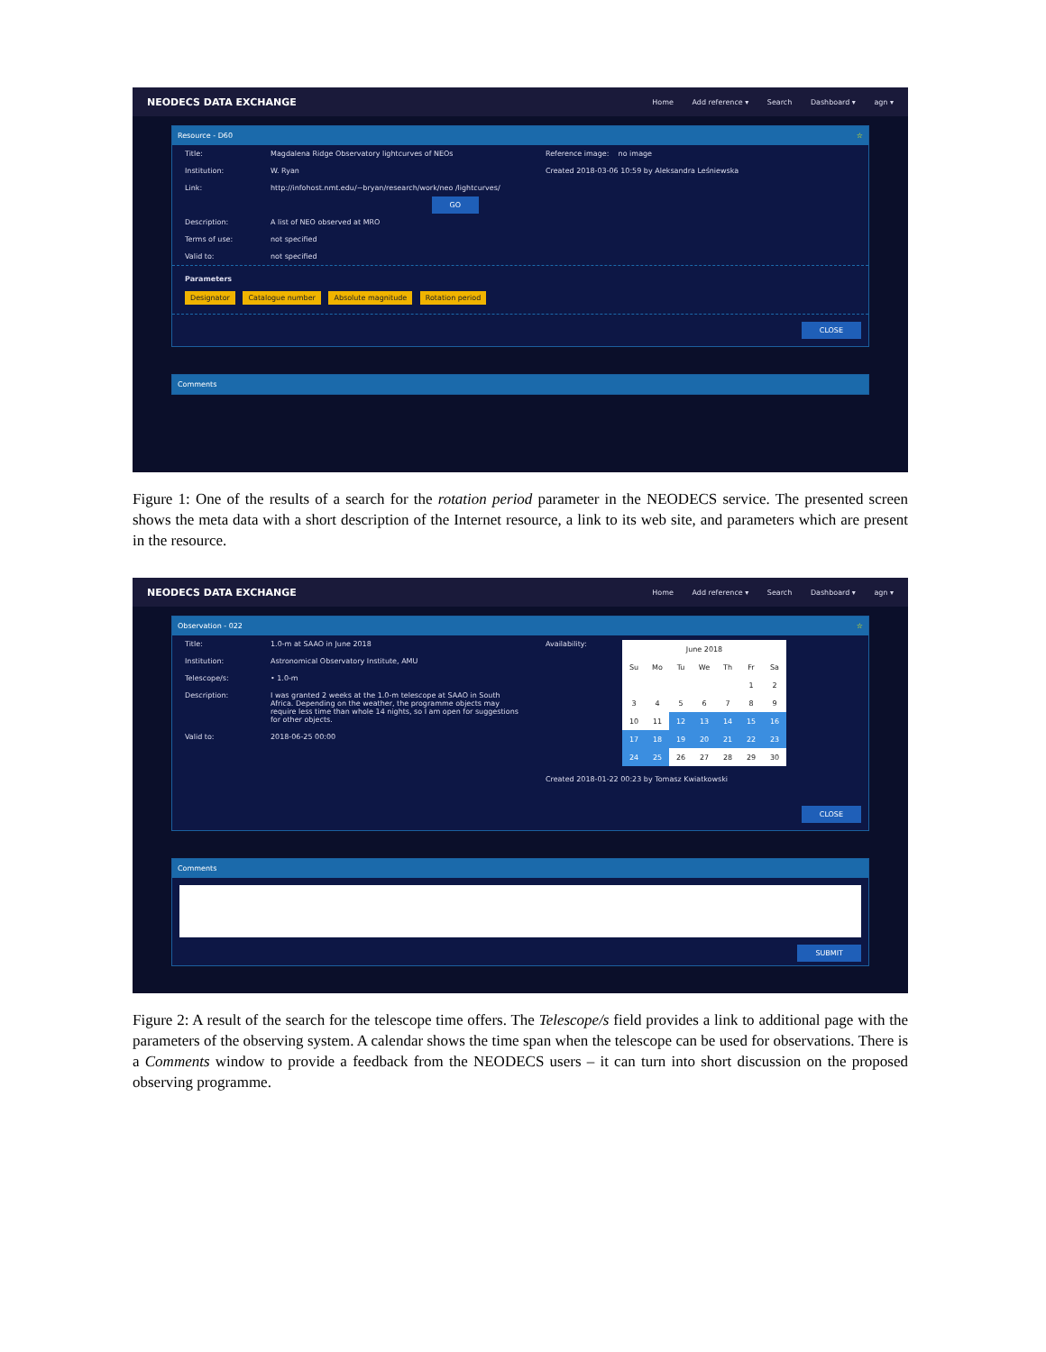NEODECS DATA EXCHANGE Home Add reference ▾ Search Dashboard ▾ agn ▾
Resource - D60 ☆
Title: Magdalena Ridge Observatory lightcurves of NEOs
Institution: W. Ryan
Link: http://infohost.nmt.edu/~bryan/research/work/neo /lightcurves/
GO
Description: A list of NEO observed at MRO
Terms of use: not specified
Valid to: not specified
Reference image: no image
Created 2018-03-06 10:59 by Aleksandra Leśniewska
Parameters
Designator Catalogue number Absolute magnitude Rotation period
CLOSE
Comments
Figure 1: One of the results of a search for the rotation period parameter in the NEODECS service. The presented screen shows the meta data with a short description of the Internet resource, a link to its web site, and parameters which are present in the resource.
NEODECS DATA EXCHANGE Home Add reference ▾ Search Dashboard ▾ agn ▾
Observation - 022 ☆
Title: 1.0-m at SAAO in June 2018
Institution: Astronomical Observatory Institute, AMU
Telescope/s: • 1.0-m
Description: I was granted 2 weeks at the 1.0-m telescope at SAAO in South Africa. Depending on the weather, the programme objects may require less time than whole 14 nights, so I am open for suggestions for other objects.
Valid to: 2018-06-25 00:00
Availability:
| June 2018 | | | | | | |
| --- | --- | --- | --- | --- | --- | --- |
| Su | Mo | Tu | We | Th | Fr | Sa |
| | | | | | 1 | 2 |
| 3 | 4 | 5 | 6 | 7 | 8 | 9 |
| 10 | 11 | 12 | 13 | 14 | 15 | 16 |
| 17 | 18 | 19 | 20 | 21 | 22 | 23 |
| 24 | 25 | 26 | 27 | 28 | 29 | 30 |
Created 2018-01-22 00:23 by Tomasz Kwiatkowski
CLOSE
Comments
SUBMIT
Figure 2: A result of the search for the telescope time offers. The Telescope/s field provides a link to additional page with the parameters of the observing system. A calendar shows the time span when the telescope can be used for observations. There is a Comments window to provide a feedback from the NEODECS users – it can turn into short discussion on the proposed observing programme.